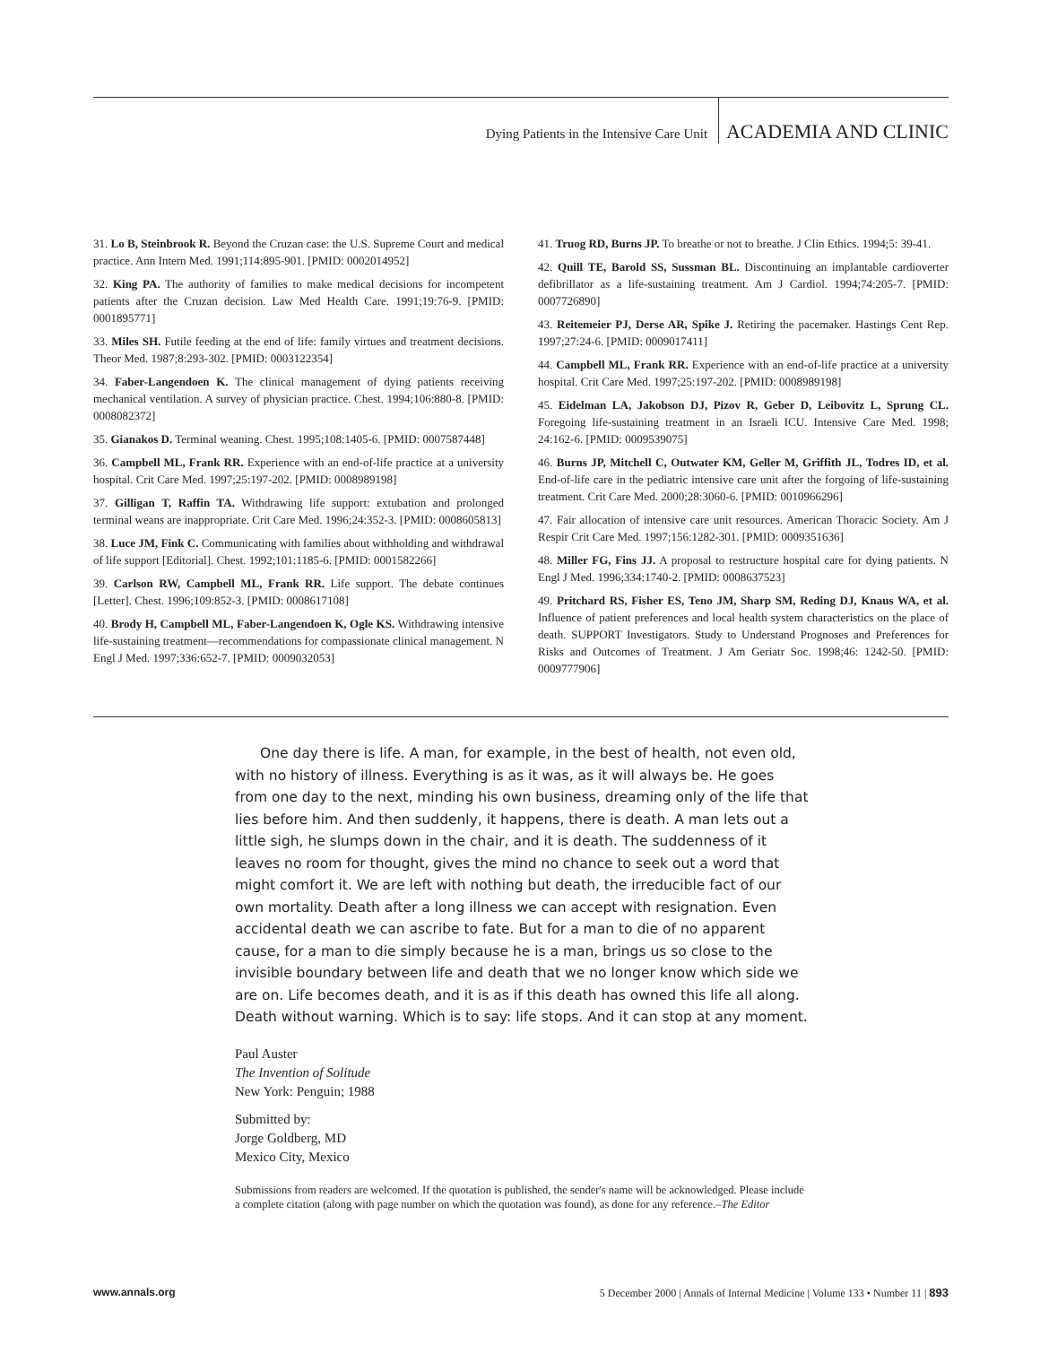Dying Patients in the Intensive Care Unit ACADEMIA AND CLINIC
31. Lo B, Steinbrook R. Beyond the Cruzan case: the U.S. Supreme Court and medical practice. Ann Intern Med. 1991;114:895-901. [PMID: 0002014952]
32. King PA. The authority of families to make medical decisions for incompetent patients after the Cruzan decision. Law Med Health Care. 1991;19:76-9. [PMID: 0001895771]
33. Miles SH. Futile feeding at the end of life: family virtues and treatment decisions. Theor Med. 1987;8:293-302. [PMID: 0003122354]
34. Faber-Langendoen K. The clinical management of dying patients receiving mechanical ventilation. A survey of physician practice. Chest. 1994;106:880-8. [PMID: 0008082372]
35. Gianakos D. Terminal weaning. Chest. 1995;108:1405-6. [PMID: 0007587448]
36. Campbell ML, Frank RR. Experience with an end-of-life practice at a university hospital. Crit Care Med. 1997;25:197-202. [PMID: 0008989198]
37. Gilligan T, Raffin TA. Withdrawing life support: extubation and prolonged terminal weans are inappropriate. Crit Care Med. 1996;24:352-3. [PMID: 0008605813]
38. Luce JM, Fink C. Communicating with families about withholding and withdrawal of life support [Editorial]. Chest. 1992;101:1185-6. [PMID: 0001582266]
39. Carlson RW, Campbell ML, Frank RR. Life support. The debate continues [Letter]. Chest. 1996;109:852-3. [PMID: 0008617108]
40. Brody H, Campbell ML, Faber-Langendoen K, Ogle KS. Withdrawing intensive life-sustaining treatment—recommendations for compassionate clinical management. N Engl J Med. 1997;336:652-7. [PMID: 0009032053]
41. Truog RD, Burns JP. To breathe or not to breathe. J Clin Ethics. 1994;5: 39-41.
42. Quill TE, Barold SS, Sussman BL. Discontinuing an implantable cardioverter defibrillator as a life-sustaining treatment. Am J Cardiol. 1994;74:205-7. [PMID: 0007726890]
43. Reitemeier PJ, Derse AR, Spike J. Retiring the pacemaker. Hastings Cent Rep. 1997;27:24-6. [PMID: 0009017411]
44. Campbell ML, Frank RR. Experience with an end-of-life practice at a university hospital. Crit Care Med. 1997;25:197-202. [PMID: 0008989198]
45. Eidelman LA, Jakobson DJ, Pizov R, Geber D, Leibovitz L, Sprung CL. Foregoing life-sustaining treatment in an Israeli ICU. Intensive Care Med. 1998; 24:162-6. [PMID: 0009539075]
46. Burns JP, Mitchell C, Outwater KM, Geller M, Griffith JL, Todres ID, et al. End-of-life care in the pediatric intensive care unit after the forgoing of life-sustaining treatment. Crit Care Med. 2000;28:3060-6. [PMID: 0010966296]
47. Fair allocation of intensive care unit resources. American Thoracic Society. Am J Respir Crit Care Med. 1997;156:1282-301. [PMID: 0009351636]
48. Miller FG, Fins JJ. A proposal to restructure hospital care for dying patients. N Engl J Med. 1996;334:1740-2. [PMID: 0008637523]
49. Pritchard RS, Fisher ES, Teno JM, Sharp SM, Reding DJ, Knaus WA, et al. Influence of patient preferences and local health system characteristics on the place of death. SUPPORT Investigators. Study to Understand Prognoses and Preferences for Risks and Outcomes of Treatment. J Am Geriatr Soc. 1998;46: 1242-50. [PMID: 0009777906]
One day there is life. A man, for example, in the best of health, not even old, with no history of illness. Everything is as it was, as it will always be. He goes from one day to the next, minding his own business, dreaming only of the life that lies before him. And then suddenly, it happens, there is death. A man lets out a little sigh, he slumps down in the chair, and it is death. The suddenness of it leaves no room for thought, gives the mind no chance to seek out a word that might comfort it. We are left with nothing but death, the irreducible fact of our own mortality. Death after a long illness we can accept with resignation. Even accidental death we can ascribe to fate. But for a man to die of no apparent cause, for a man to die simply because he is a man, brings us so close to the invisible boundary between life and death that we no longer know which side we are on. Life becomes death, and it is as if this death has owned this life all along. Death without warning. Which is to say: life stops. And it can stop at any moment.
Paul Auster
The Invention of Solitude
New York: Penguin; 1988
Submitted by:
Jorge Goldberg, MD
Mexico City, Mexico
Submissions from readers are welcomed. If the quotation is published, the sender's name will be acknowledged. Please include a complete citation (along with page number on which the quotation was found), as done for any reference.–The Editor
www.annals.org 5 December 2000 | Annals of Internal Medicine | Volume 133 • Number 11 | 893